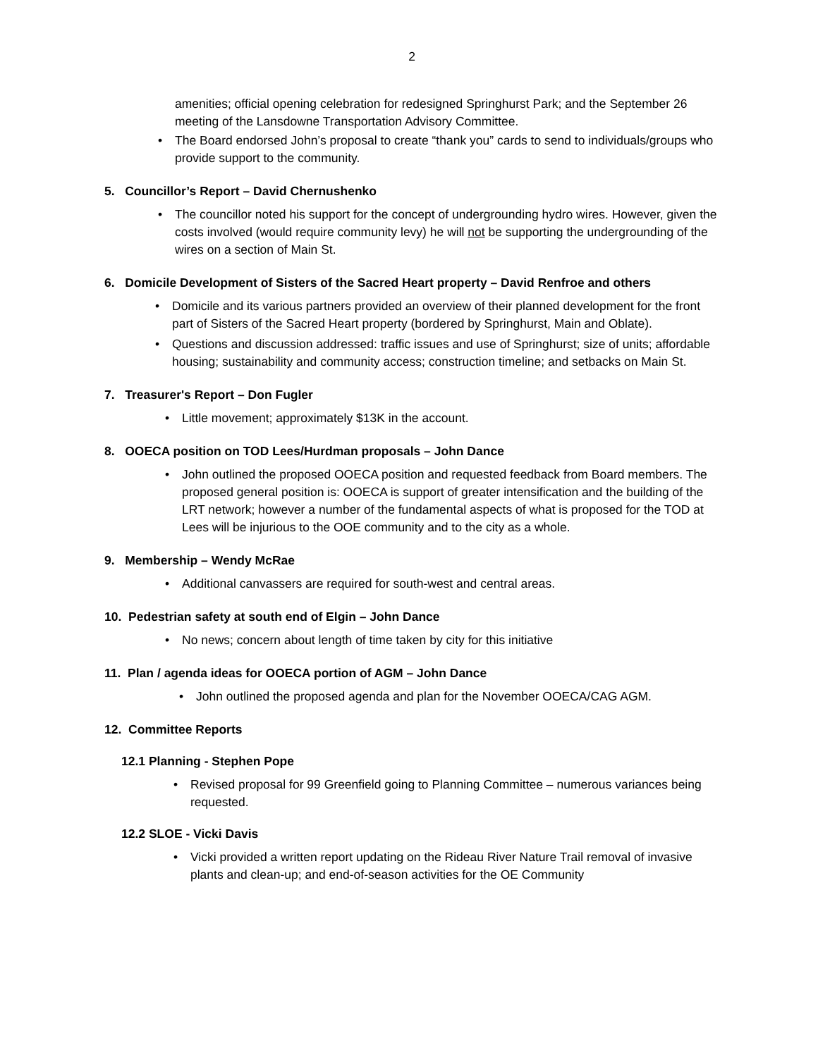2
amenities; official opening celebration for redesigned Springhurst Park; and the September 26 meeting of the Lansdowne Transportation Advisory Committee.
• The Board endorsed John’s proposal to create “thank you” cards to send to individuals/groups who provide support to the community.
5. Councillor’s Report – David Chernushenko
• The councillor noted his support for the concept of undergrounding hydro wires. However, given the costs involved (would require community levy) he will not be supporting the undergrounding of the wires on a section of Main St.
6. Domicile Development of Sisters of the Sacred Heart property – David Renfroe and others
• Domicile and its various partners provided an overview of their planned development for the front part of Sisters of the Sacred Heart property (bordered by Springhurst, Main and Oblate).
• Questions and discussion addressed: traffic issues and use of Springhurst; size of units; affordable housing; sustainability and community access; construction timeline; and setbacks on Main St.
7. Treasurer's Report – Don Fugler
• Little movement; approximately $13K in the account.
8. OOECA position on TOD Lees/Hurdman proposals – John Dance
• John outlined the proposed OOECA position and requested feedback from Board members. The proposed general position is: OOECA is support of greater intensification and the building of the LRT network; however a number of the fundamental aspects of what is proposed for the TOD at Lees will be injurious to the OOE community and to the city as a whole.
9. Membership – Wendy McRae
• Additional canvassers are required for south-west and central areas.
10. Pedestrian safety at south end of Elgin – John Dance
• No news; concern about length of time taken by city for this initiative
11. Plan / agenda ideas for OOECA portion of AGM – John Dance
• John outlined the proposed agenda and plan for the November OOECA/CAG AGM.
12. Committee Reports
12.1 Planning - Stephen Pope
• Revised proposal for 99 Greenfield going to Planning Committee – numerous variances being requested.
12.2 SLOE - Vicki Davis
• Vicki provided a written report updating on the Rideau River Nature Trail removal of invasive plants and clean-up; and end-of-season activities for the OE Community